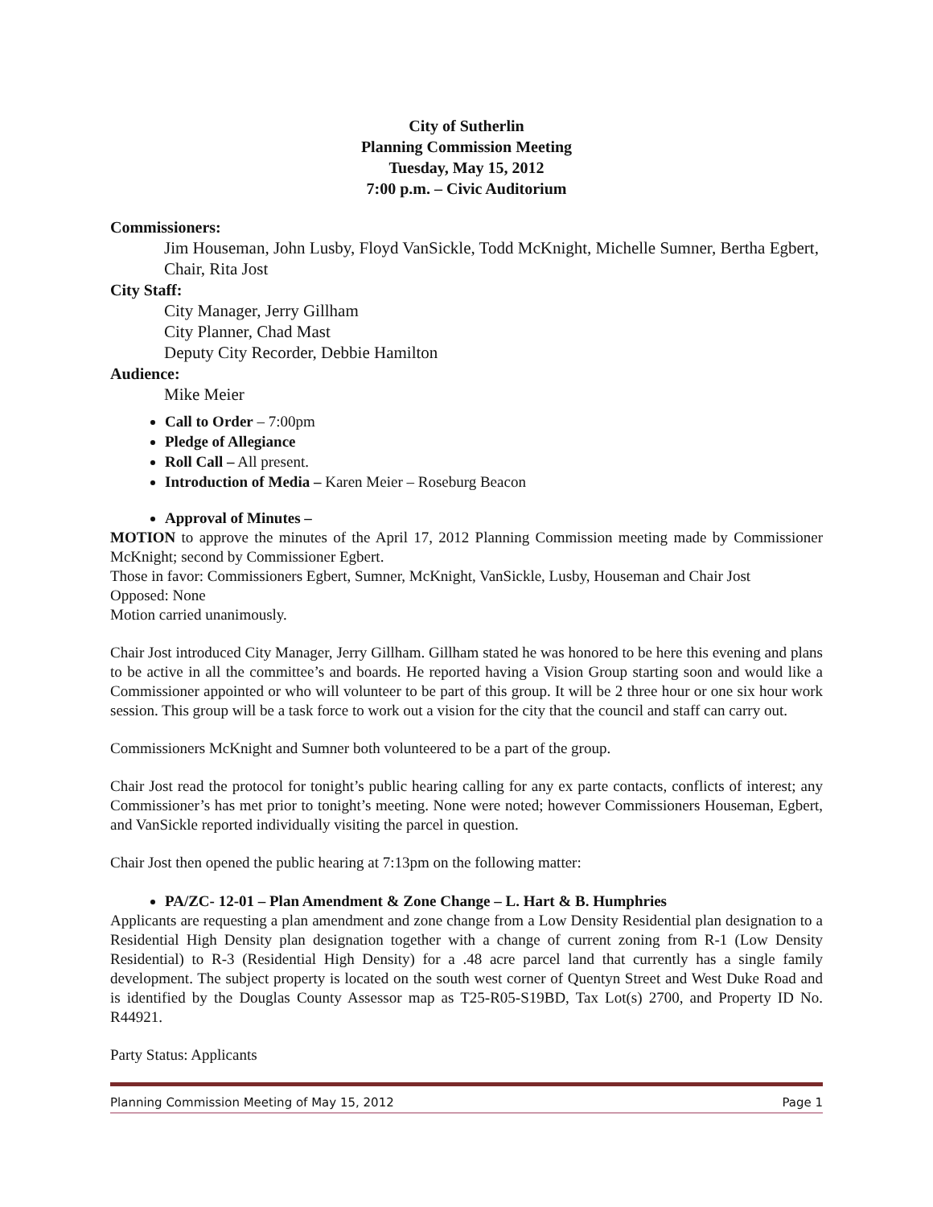City of Sutherlin
Planning Commission Meeting
Tuesday, May 15, 2012
7:00 p.m. – Civic Auditorium
Commissioners:
Jim Houseman, John Lusby, Floyd VanSickle, Todd McKnight, Michelle Sumner, Bertha Egbert, Chair, Rita Jost
City Staff:
City Manager, Jerry Gillham
City Planner, Chad Mast
Deputy City Recorder, Debbie Hamilton
Audience:
Mike Meier
Call to Order – 7:00pm
Pledge of Allegiance
Roll Call – All present.
Introduction of Media – Karen Meier – Roseburg Beacon
Approval of Minutes –
MOTION to approve the minutes of the April 17, 2012 Planning Commission meeting made by Commissioner McKnight; second by Commissioner Egbert.
Those in favor: Commissioners Egbert, Sumner, McKnight, VanSickle, Lusby, Houseman and Chair Jost
Opposed: None
Motion carried unanimously.
Chair Jost introduced City Manager, Jerry Gillham. Gillham stated he was honored to be here this evening and plans to be active in all the committee’s and boards. He reported having a Vision Group starting soon and would like a Commissioner appointed or who will volunteer to be part of this group. It will be 2 three hour or one six hour work session. This group will be a task force to work out a vision for the city that the council and staff can carry out.
Commissioners McKnight and Sumner both volunteered to be a part of the group.
Chair Jost read the protocol for tonight’s public hearing calling for any ex parte contacts, conflicts of interest; any Commissioner’s has met prior to tonight’s meeting. None were noted; however Commissioners Houseman, Egbert, and VanSickle reported individually visiting the parcel in question.
Chair Jost then opened the public hearing at 7:13pm on the following matter:
PA/ZC- 12-01 – Plan Amendment & Zone Change – L. Hart & B. Humphries
Applicants are requesting a plan amendment and zone change from a Low Density Residential plan designation to a Residential High Density plan designation together with a change of current zoning from R-1 (Low Density Residential) to R-3 (Residential High Density) for a .48 acre parcel land that currently has a single family development. The subject property is located on the south west corner of Quentyn Street and West Duke Road and is identified by the Douglas County Assessor map as T25-R05-S19BD, Tax Lot(s) 2700, and Property ID No. R44921.
Party Status: Applicants
Planning Commission Meeting of May 15, 2012 Page 1